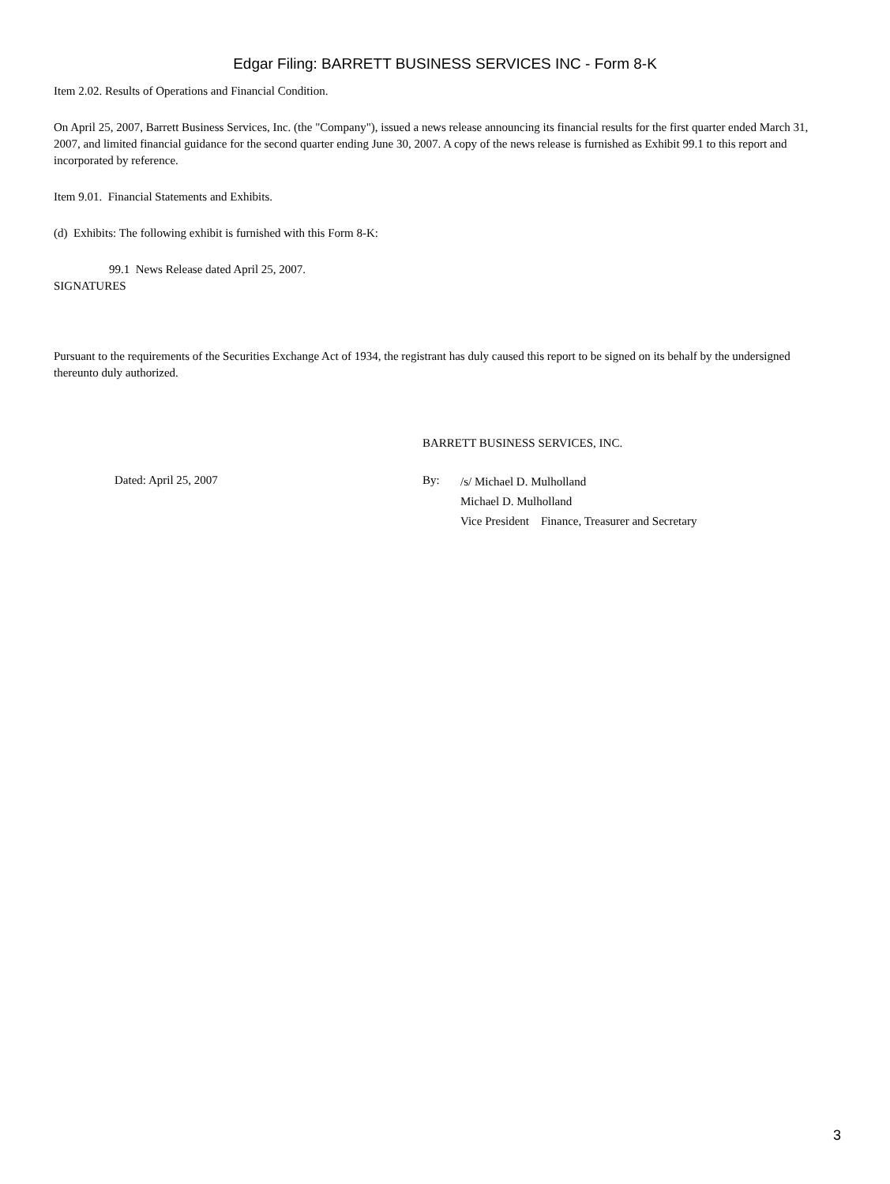Edgar Filing: BARRETT BUSINESS SERVICES INC - Form 8-K
Item 2.02. Results of Operations and Financial Condition.
On April 25, 2007, Barrett Business Services, Inc. (the "Company"), issued a news release announcing its financial results for the first quarter ended March 31, 2007, and limited financial guidance for the second quarter ending June 30, 2007. A copy of the news release is furnished as Exhibit 99.1 to this report and incorporated by reference.
Item 9.01. Financial Statements and Exhibits.
(d) Exhibits: The following exhibit is furnished with this Form 8-K:
99.1 News Release dated April 25, 2007.
SIGNATURES
Pursuant to the requirements of the Securities Exchange Act of 1934, the registrant has duly caused this report to be signed on its behalf by the undersigned thereunto duly authorized.
BARRETT BUSINESS SERVICES, INC.
Dated: April 25, 2007 By:
/s/ Michael D. Mulholland
Michael D. Mulholland
Vice President Finance, Treasurer and Secretary
3